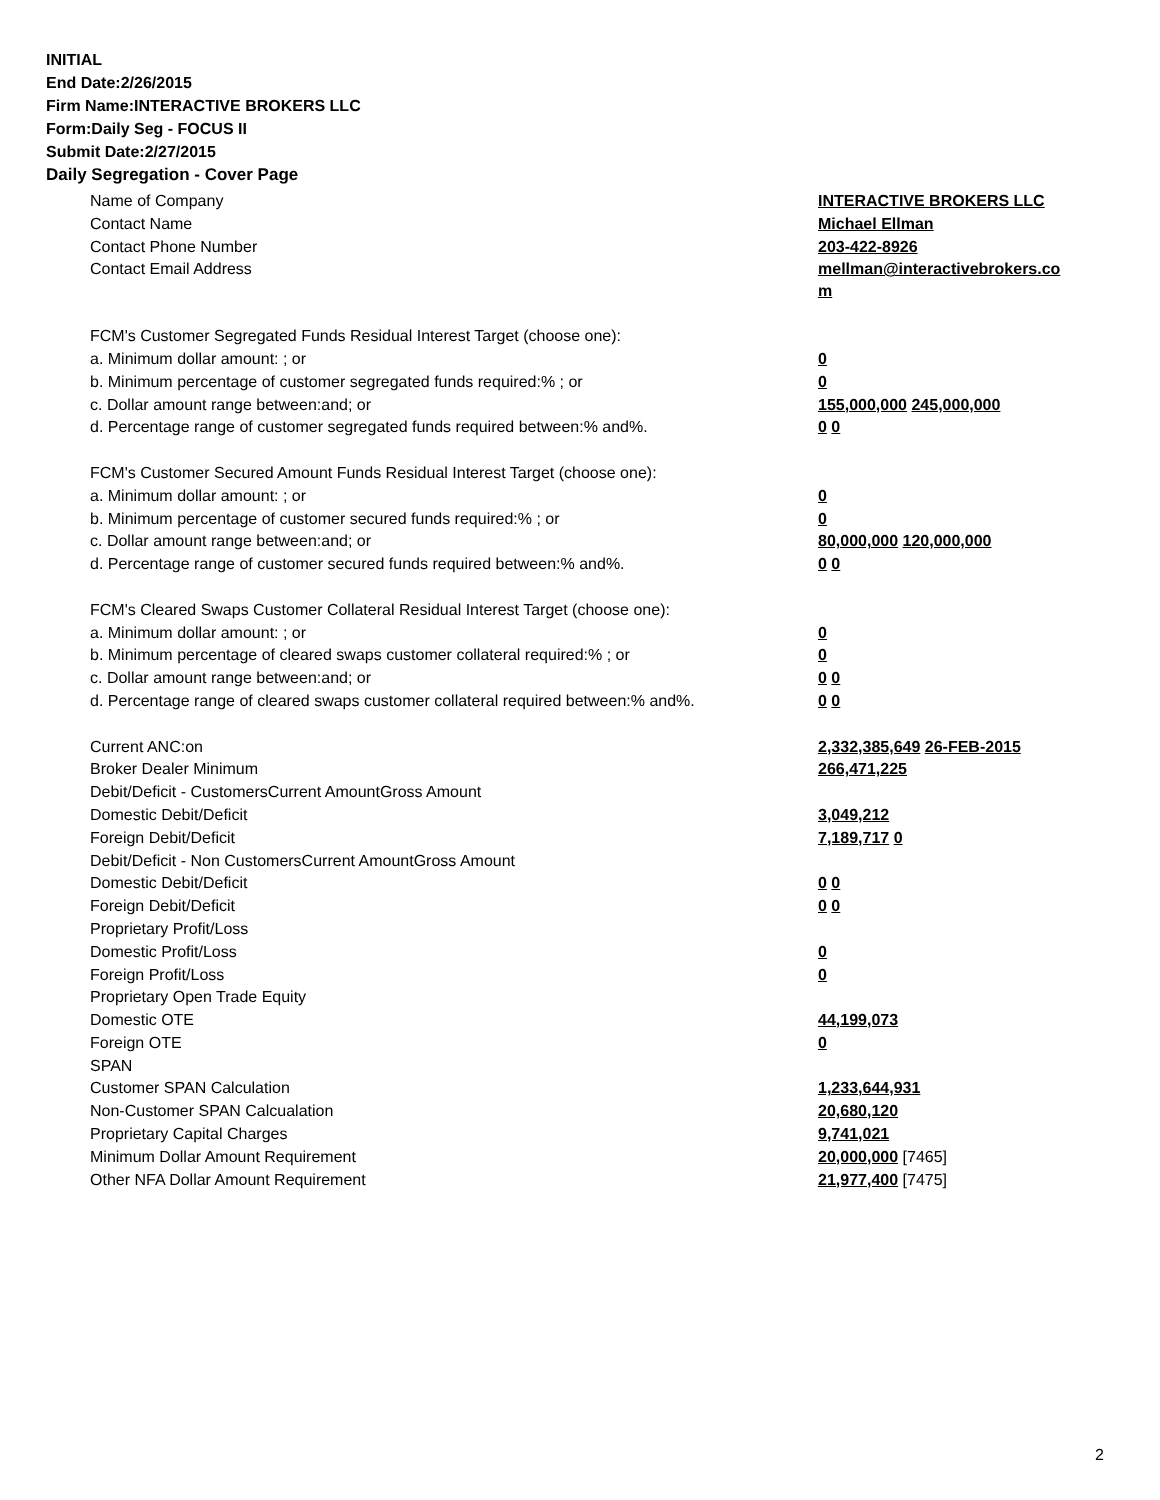INITIAL
End Date:2/26/2015
Firm Name:INTERACTIVE BROKERS LLC
Form:Daily Seg - FOCUS II
Submit Date:2/27/2015
Daily Segregation - Cover Page
| Name of Company | INTERACTIVE BROKERS LLC |
| Contact Name | Michael Ellman |
| Contact Phone Number | 203-422-8926 |
| Contact Email Address | mellman@interactivebrokers.co m |
| FCM's Customer Segregated Funds Residual Interest Target (choose one): | |
| a. Minimum dollar amount: ; or | 0 |
| b. Minimum percentage of customer segregated funds required:% ; or | 0 |
| c. Dollar amount range between:and; or | 155,000,000 245,000,000 |
| d. Percentage range of customer segregated funds required between:% and%. | 0 0 |
| FCM's Customer Secured Amount Funds Residual Interest Target (choose one): | |
| a. Minimum dollar amount: ; or | 0 |
| b. Minimum percentage of customer secured funds required:% ; or | 0 |
| c. Dollar amount range between:and; or | 80,000,000 120,000,000 |
| d. Percentage range of customer secured funds required between:% and%. | 0 0 |
| FCM's Cleared Swaps Customer Collateral Residual Interest Target (choose one): | |
| a. Minimum dollar amount: ; or | 0 |
| b. Minimum percentage of cleared swaps customer collateral required:% ; or | 0 |
| c. Dollar amount range between:and; or | 0 0 |
| d. Percentage range of cleared swaps customer collateral required between:% and%. | 0 0 |
| Current ANC:on | 2,332,385,649 26-FEB-2015 |
| Broker Dealer Minimum | 266,471,225 |
| Debit/Deficit - CustomersCurrent AmountGross Amount | |
| Domestic Debit/Deficit | 3,049,212 |
| Foreign Debit/Deficit | 7,189,717 0 |
| Debit/Deficit - Non CustomersCurrent AmountGross Amount | |
| Domestic Debit/Deficit | 0 0 |
| Foreign Debit/Deficit | 0 0 |
| Proprietary Profit/Loss | |
| Domestic Profit/Loss | 0 |
| Foreign Profit/Loss | 0 |
| Proprietary Open Trade Equity | |
| Domestic OTE | 44,199,073 |
| Foreign OTE | 0 |
| SPAN | |
| Customer SPAN Calculation | 1,233,644,931 |
| Non-Customer SPAN Calcualation | 20,680,120 |
| Proprietary Capital Charges | 9,741,021 |
| Minimum Dollar Amount Requirement | 20,000,000 [7465] |
| Other NFA Dollar Amount Requirement | 21,977,400 [7475] |
2